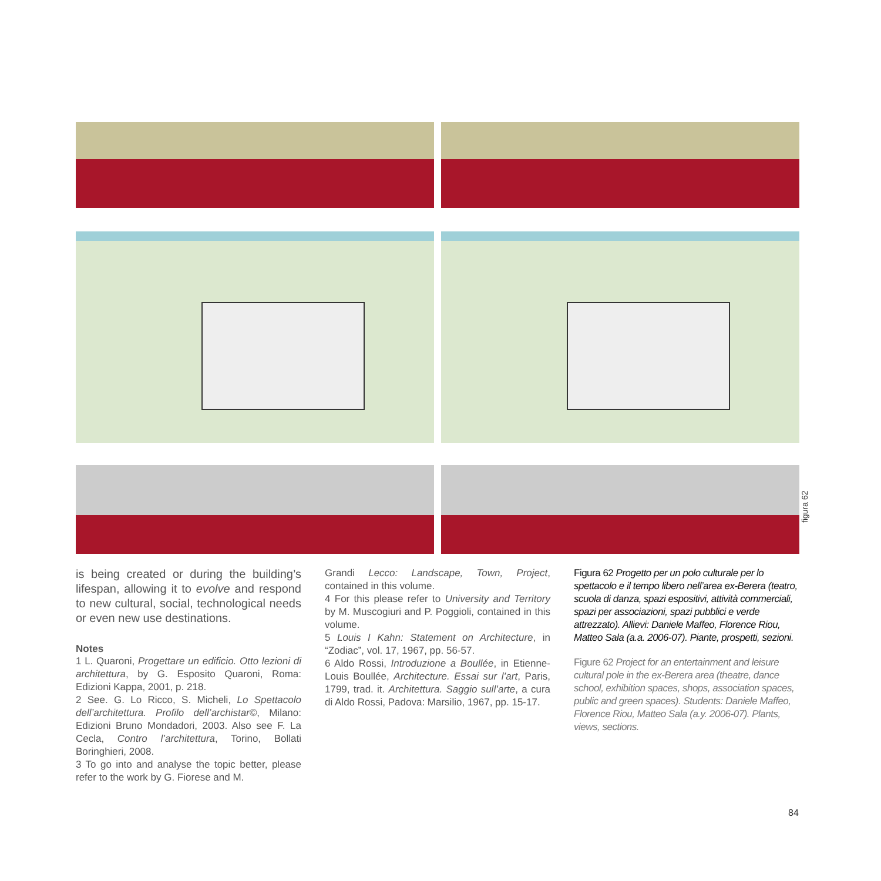figura 62
is being created or during the building’s lifespan, allowing it to evolve and respond to new cultural, social, technological needs or even new use destinations.
Notes
1 L. Quaroni, Progettare un edificio. Otto lezioni di architettura, by G. Esposito Quaroni, Roma: Edizioni Kappa, 2001, p. 218.
2 See. G. Lo Ricco, S. Micheli, Lo Spettacolo dell’architettura. Profilo dell’archistar©, Milano: Edizioni Bruno Mondadori, 2003. Also see F. La Cecla, Contro l’architettura, Torino, Bollati Boringhieri, 2008.
3 To go into and analyse the topic better, please refer to the work by G. Fiorese and M.
Grandi Lecco: Landscape, Town, Project, contained in this volume.
4 For this please refer to University and Territory by M. Muscogiuri and P. Poggioli, contained in this volume.
5 Louis I Kahn: Statement on Architecture, in “Zodiac”, vol. 17, 1967, pp. 56-57.
6 Aldo Rossi, Introduzione a Boullée, in Etienne-Louis Boullée, Architecture. Essai sur l’art, Paris, 1799, trad. it. Architettura. Saggio sull’arte, a cura di Aldo Rossi, Padova: Marsilio, 1967, pp. 15-17.
Figura 62 Progetto per un polo culturale per lo spettacolo e il tempo libero nell’area ex-Berera (teatro, scuola di danza, spazi espositivi, attività commerciali, spazi per associazioni, spazi pubblici e verde attrezzato). Allievi: Daniele Maffeo, Florence Riou, Matteo Sala (a.a. 2006-07). Piante, prospetti, sezioni.
Figure 62 Project for an entertainment and leisure cultural pole in the ex-Berera area (theatre, dance school, exhibition spaces, shops, association spaces, public and green spaces). Students: Daniele Maffeo, Florence Riou, Matteo Sala (a.y. 2006-07). Plants, views, sections.
84